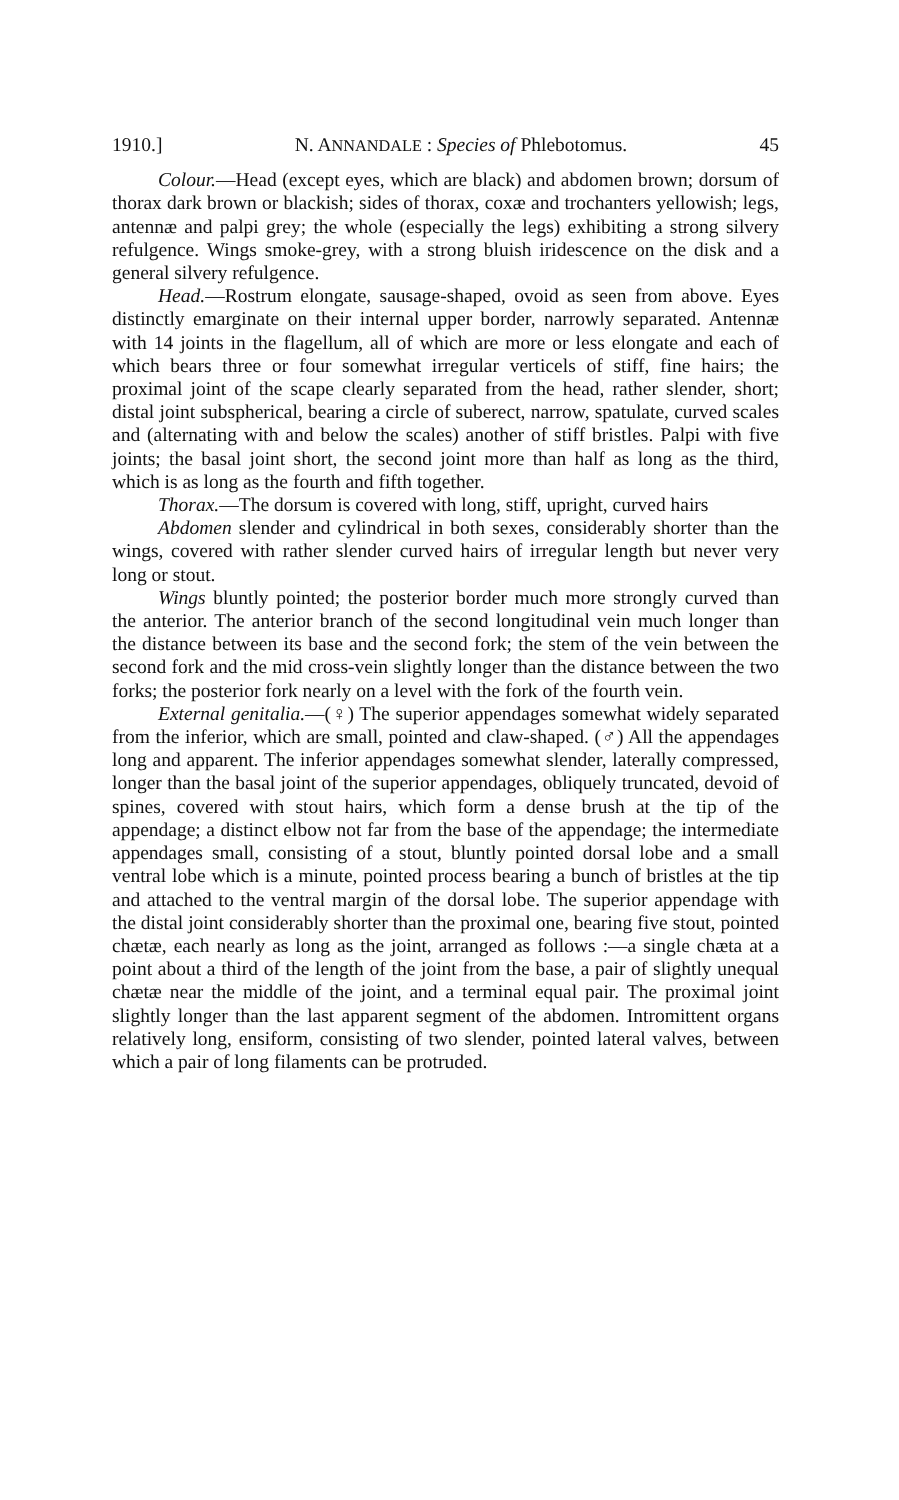1910.] N. ANNANDALE : Species of Phlebotomus. 45
Colour.—Head (except eyes, which are black) and abdomen brown; dorsum of thorax dark brown or blackish; sides of thorax, coxæ and trochanters yellowish; legs, antennæ and palpi grey; the whole (especially the legs) exhibiting a strong silvery refulgence. Wings smoke-grey, with a strong bluish iridescence on the disk and a general silvery refulgence.
Head.—Rostrum elongate, sausage-shaped, ovoid as seen from above. Eyes distinctly emarginate on their internal upper border, narrowly separated. Antennæ with 14 joints in the flagellum, all of which are more or less elongate and each of which bears three or four somewhat irregular verticels of stiff, fine hairs; the proximal joint of the scape clearly separated from the head, rather slender, short; distal joint subspherical, bearing a circle of suberect, narrow, spatulate, curved scales and (alternating with and below the scales) another of stiff bristles. Palpi with five joints; the basal joint short, the second joint more than half as long as the third, which is as long as the fourth and fifth together.
Thorax.—The dorsum is covered with long, stiff, upright, curved hairs
Abdomen slender and cylindrical in both sexes, considerably shorter than the wings, covered with rather slender curved hairs of irregular length but never very long or stout.
Wings bluntly pointed; the posterior border much more strongly curved than the anterior. The anterior branch of the second longitudinal vein much longer than the distance between its base and the second fork; the stem of the vein between the second fork and the mid cross-vein slightly longer than the distance between the two forks; the posterior fork nearly on a level with the fork of the fourth vein.
External genitalia.—(♀) The superior appendages somewhat widely separated from the inferior, which are small, pointed and claw-shaped. (♂) All the appendages long and apparent. The inferior appendages somewhat slender, laterally compressed, longer than the basal joint of the superior appendages, obliquely truncated, devoid of spines, covered with stout hairs, which form a dense brush at the tip of the appendage; a distinct elbow not far from the base of the appendage; the intermediate appendages small, consisting of a stout, bluntly pointed dorsal lobe and a small ventral lobe which is a minute, pointed process bearing a bunch of bristles at the tip and attached to the ventral margin of the dorsal lobe. The superior appendage with the distal joint considerably shorter than the proximal one, bearing five stout, pointed chætæ, each nearly as long as the joint, arranged as follows :—a single chæta at a point about a third of the length of the joint from the base, a pair of slightly unequal chætæ near the middle of the joint, and a terminal equal pair. The proximal joint slightly longer than the last apparent segment of the abdomen. Intromittent organs relatively long, ensiform, consisting of two slender, pointed lateral valves, between which a pair of long filaments can be protruded.